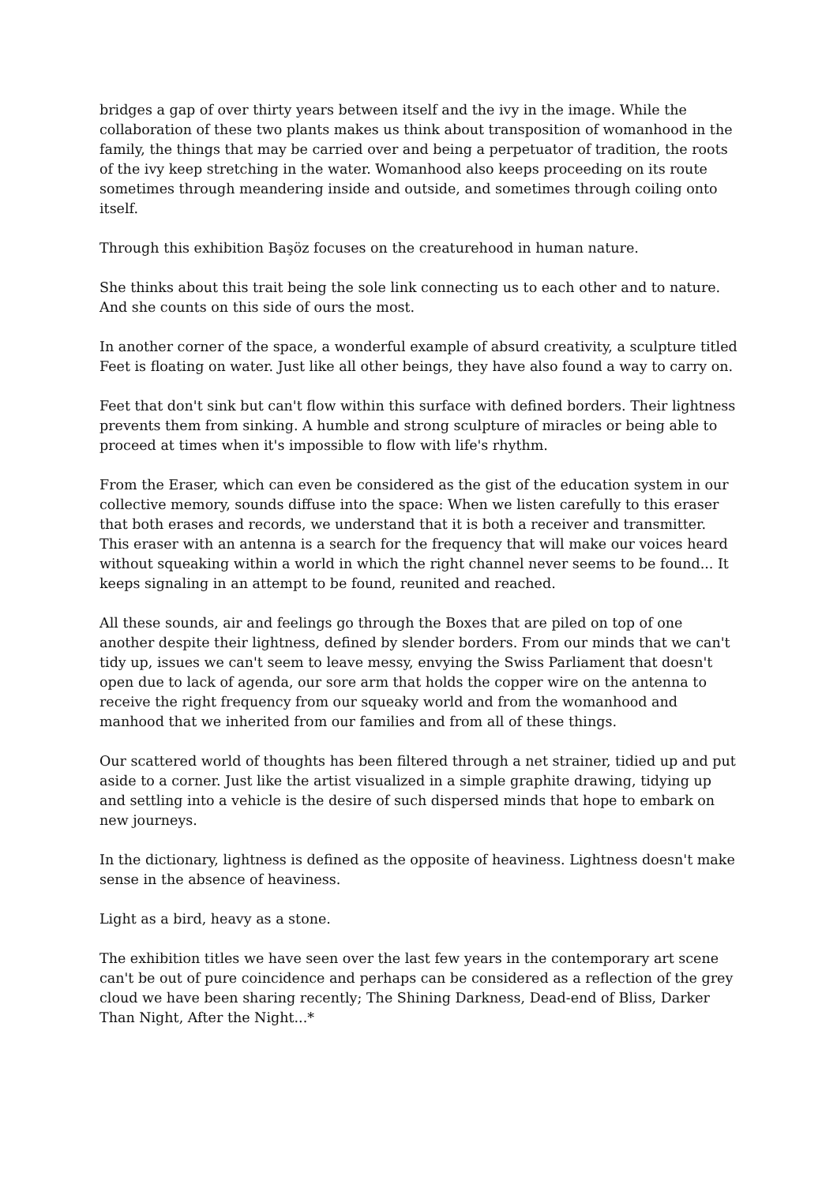bridges a gap of over thirty years between itself and the ivy in the image. While the collaboration of these two plants makes us think about transposition of womanhood in the family, the things that may be carried over and being a perpetuator of tradition, the roots of the ivy keep stretching in the water. Womanhood also keeps proceeding on its route sometimes through meandering inside and outside, and sometimes through coiling onto itself.
Through this exhibition Başöz focuses on the creaturehood in human nature.
She thinks about this trait being the sole link connecting us to each other and to nature. And she counts on this side of ours the most.
In another corner of the space, a wonderful example of absurd creativity, a sculpture titled Feet is floating on water. Just like all other beings, they have also found a way to carry on.
Feet that don't sink but can't flow within this surface with defined borders. Their lightness prevents them from sinking. A humble and strong sculpture of miracles or being able to proceed at times when it's impossible to flow with life's rhythm.
From the Eraser, which can even be considered as the gist of the education system in our collective memory, sounds diffuse into the space: When we listen carefully to this eraser that both erases and records, we understand that it is both a receiver and transmitter. This eraser with an antenna is a search for the frequency that will make our voices heard without squeaking within a world in which the right channel never seems to be found... It keeps signaling in an attempt to be found, reunited and reached.
All these sounds, air and feelings go through the Boxes that are piled on top of one another despite their lightness, defined by slender borders. From our minds that we can't tidy up, issues we can't seem to leave messy, envying the Swiss Parliament that doesn't open due to lack of agenda, our sore arm that holds the copper wire on the antenna to receive the right frequency from our squeaky world and from the womanhood and manhood that we inherited from our families and from all of these things.
Our scattered world of thoughts has been filtered through a net strainer, tidied up and put aside to a corner. Just like the artist visualized in a simple graphite drawing, tidying up and settling into a vehicle is the desire of such dispersed minds that hope to embark on new journeys.
In the dictionary, lightness is defined as the opposite of heaviness. Lightness doesn't make sense in the absence of heaviness.
Light as a bird, heavy as a stone.
The exhibition titles we have seen over the last few years in the contemporary art scene can't be out of pure coincidence and perhaps can be considered as a reflection of the grey cloud we have been sharing recently; The Shining Darkness, Dead-end of Bliss, Darker Than Night, After the Night...*